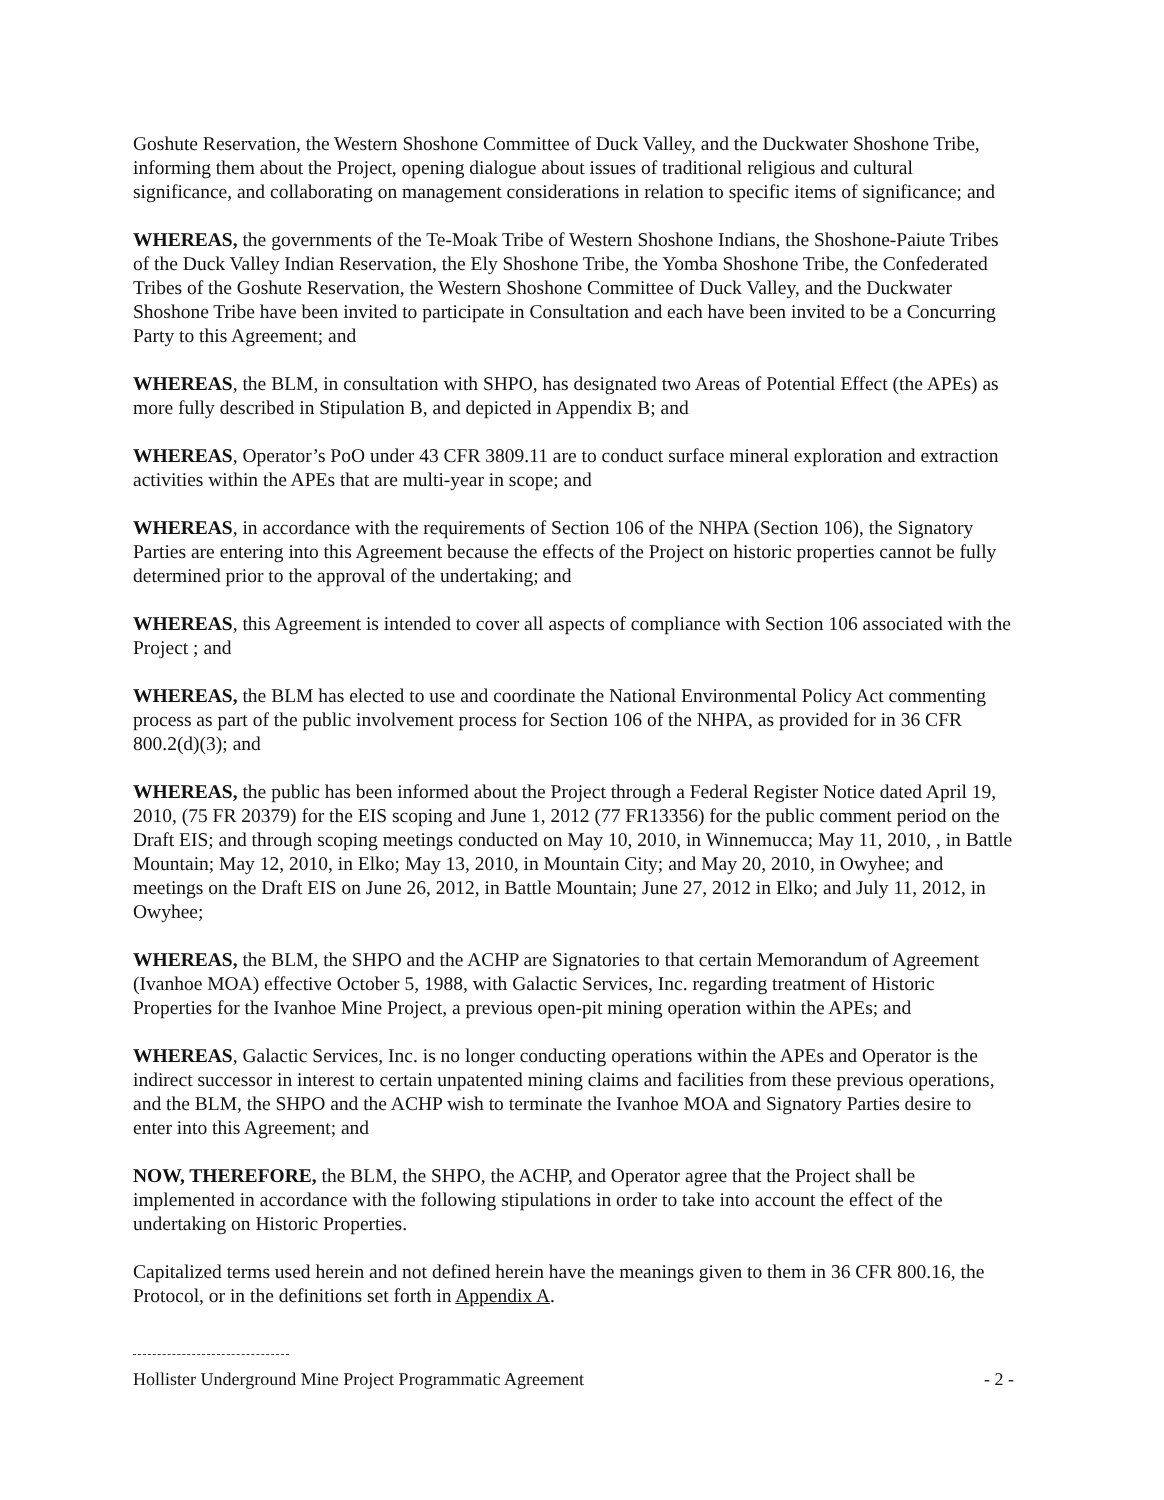Goshute Reservation, the Western Shoshone Committee of Duck Valley, and the Duckwater Shoshone Tribe, informing them about the Project, opening dialogue about issues of traditional religious and cultural significance, and collaborating on management considerations in relation to specific items of significance; and
WHEREAS, the governments of the Te-Moak Tribe of Western Shoshone Indians, the Shoshone-Paiute Tribes of the Duck Valley Indian Reservation, the Ely Shoshone Tribe, the Yomba Shoshone Tribe, the Confederated Tribes of the Goshute Reservation, the Western Shoshone Committee of Duck Valley, and the Duckwater Shoshone Tribe have been invited to participate in Consultation and each have been invited to be a Concurring Party to this Agreement; and
WHEREAS, the BLM, in consultation with SHPO, has designated two Areas of Potential Effect (the APEs) as more fully described in Stipulation B, and depicted in Appendix B; and
WHEREAS, Operator’s PoO under 43 CFR 3809.11 are to conduct surface mineral exploration and extraction activities within the APEs that are multi-year in scope; and
WHEREAS, in accordance with the requirements of Section 106 of the NHPA (Section 106), the Signatory Parties are entering into this Agreement because the effects of the Project on historic properties cannot be fully determined prior to the approval of the undertaking; and
WHEREAS, this Agreement is intended to cover all aspects of compliance with Section 106 associated with the Project ; and
WHEREAS, the BLM has elected to use and coordinate the National Environmental Policy Act commenting process as part of the public involvement process for Section 106 of the NHPA, as provided for in 36 CFR 800.2(d)(3); and
WHEREAS, the public has been informed about the Project through a Federal Register Notice dated April 19, 2010, (75 FR 20379) for the EIS scoping and June 1, 2012 (77 FR13356) for the public comment period on the Draft EIS; and through scoping meetings conducted on May 10, 2010, in Winnemucca; May 11, 2010, , in Battle Mountain; May 12, 2010, in Elko; May 13, 2010, in Mountain City; and May 20, 2010, in Owyhee; and meetings on the Draft EIS on June 26, 2012, in Battle Mountain; June 27, 2012 in Elko; and July 11, 2012, in Owyhee;
WHEREAS, the BLM, the SHPO and the ACHP are Signatories to that certain Memorandum of Agreement (Ivanhoe MOA) effective October 5, 1988, with Galactic Services, Inc. regarding treatment of Historic Properties for the Ivanhoe Mine Project, a previous open-pit mining operation within the APEs; and
WHEREAS, Galactic Services, Inc. is no longer conducting operations within the APEs and Operator is the indirect successor in interest to certain unpatented mining claims and facilities from these previous operations, and the BLM, the SHPO and the ACHP wish to terminate the Ivanhoe MOA and Signatory Parties desire to enter into this Agreement; and
NOW, THEREFORE, the BLM, the SHPO, the ACHP, and Operator agree that the Project shall be implemented in accordance with the following stipulations in order to take into account the effect of the undertaking on Historic Properties.
Capitalized terms used herein and not defined herein have the meanings given to them in 36 CFR 800.16, the Protocol, or in the definitions set forth in Appendix A.
Hollister Underground Mine Project Programmatic Agreement - 2 -